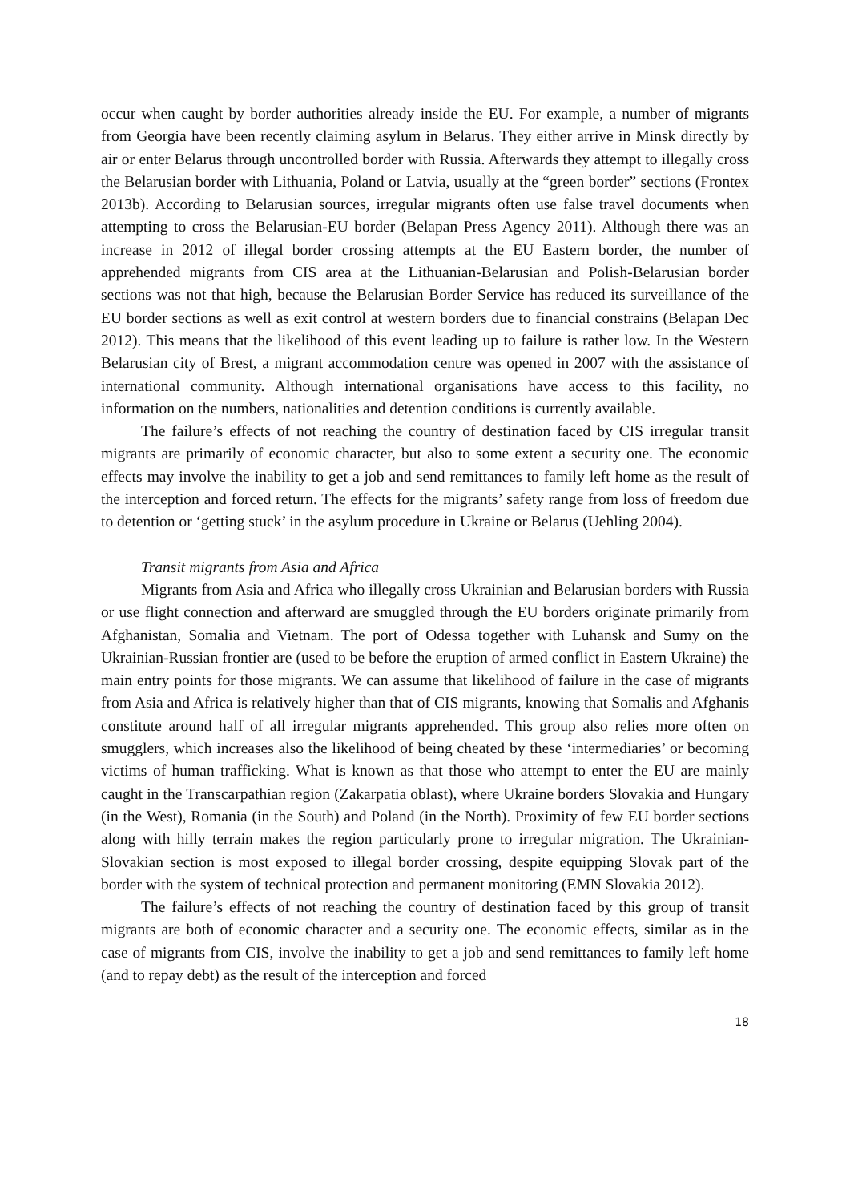occur when caught by border authorities already inside the EU. For example, a number of migrants from Georgia have been recently claiming asylum in Belarus. They either arrive in Minsk directly by air or enter Belarus through uncontrolled border with Russia. Afterwards they attempt to illegally cross the Belarusian border with Lithuania, Poland or Latvia, usually at the “green border” sections (Frontex 2013b). According to Belarusian sources, irregular migrants often use false travel documents when attempting to cross the Belarusian-EU border (Belapan Press Agency 2011). Although there was an increase in 2012 of illegal border crossing attempts at the EU Eastern border, the number of apprehended migrants from CIS area at the Lithuanian-Belarusian and Polish-Belarusian border sections was not that high, because the Belarusian Border Service has reduced its surveillance of the EU border sections as well as exit control at western borders due to financial constrains (Belapan Dec 2012). This means that the likelihood of this event leading up to failure is rather low. In the Western Belarusian city of Brest, a migrant accommodation centre was opened in 2007 with the assistance of international community. Although international organisations have access to this facility, no information on the numbers, nationalities and detention conditions is currently available.
The failure’s effects of not reaching the country of destination faced by CIS irregular transit migrants are primarily of economic character, but also to some extent a security one. The economic effects may involve the inability to get a job and send remittances to family left home as the result of the interception and forced return. The effects for the migrants’ safety range from loss of freedom due to detention or ‘getting stuck’ in the asylum procedure in Ukraine or Belarus (Uehling 2004).
Transit migrants from Asia and Africa
Migrants from Asia and Africa who illegally cross Ukrainian and Belarusian borders with Russia or use flight connection and afterward are smuggled through the EU borders originate primarily from Afghanistan, Somalia and Vietnam. The port of Odessa together with Luhansk and Sumy on the Ukrainian-Russian frontier are (used to be before the eruption of armed conflict in Eastern Ukraine) the main entry points for those migrants. We can assume that likelihood of failure in the case of migrants from Asia and Africa is relatively higher than that of CIS migrants, knowing that Somalis and Afghanis constitute around half of all irregular migrants apprehended. This group also relies more often on smugglers, which increases also the likelihood of being cheated by these ‘intermediaries’ or becoming victims of human trafficking. What is known as that those who attempt to enter the EU are mainly caught in the Transcarpathian region (Zakarpatia oblast), where Ukraine borders Slovakia and Hungary (in the West), Romania (in the South) and Poland (in the North). Proximity of few EU border sections along with hilly terrain makes the region particularly prone to irregular migration. The Ukrainian-Slovakian section is most exposed to illegal border crossing, despite equipping Slovak part of the border with the system of technical protection and permanent monitoring (EMN Slovakia 2012).
The failure’s effects of not reaching the country of destination faced by this group of transit migrants are both of economic character and a security one. The economic effects, similar as in the case of migrants from CIS, involve the inability to get a job and send remittances to family left home (and to repay debt) as the result of the interception and forced
18